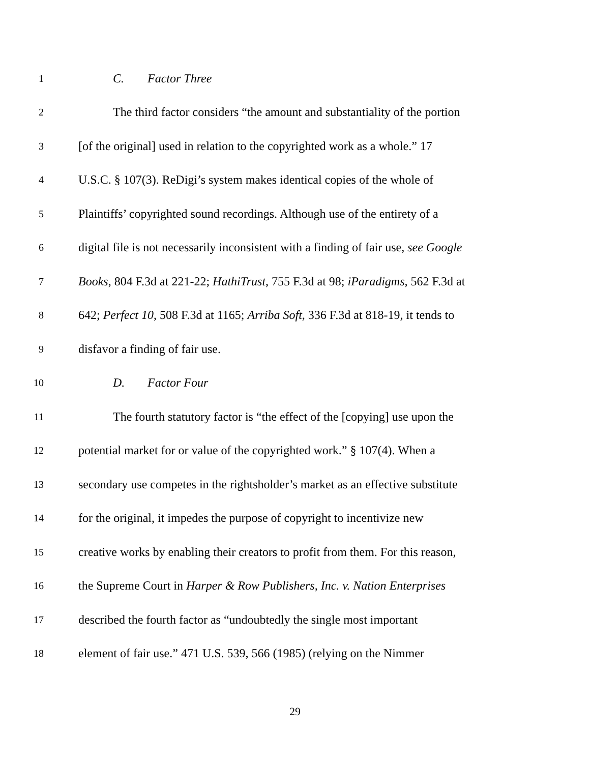1
C. Factor Three
2
The third factor considers “the amount and substantiality of the portion
3
[of the original] used in relation to the copyrighted work as a whole.” 17
4
U.S.C. § 107(3). ReDigi’s system makes identical copies of the whole of
5
Plaintiffs’ copyrighted sound recordings. Although use of the entirety of a
6
digital file is not necessarily inconsistent with a finding of fair use, see Google
7
Books, 804 F.3d at 221-22; HathiTrust, 755 F.3d at 98; iParadigms, 562 F.3d at
8
642; Perfect 10, 508 F.3d at 1165; Arriba Soft, 336 F.3d at 818-19, it tends to
9
disfavor a finding of fair use.
10
D. Factor Four
11
The fourth statutory factor is “the effect of the [copying] use upon the
12
potential market for or value of the copyrighted work.” § 107(4). When a
13
secondary use competes in the rightsholder’s market as an effective substitute
14
for the original, it impedes the purpose of copyright to incentivize new
15
creative works by enabling their creators to profit from them. For this reason,
16
the Supreme Court in Harper & Row Publishers, Inc. v. Nation Enterprises
17
described the fourth factor as “undoubtedly the single most important
18
element of fair use.” 471 U.S. 539, 566 (1985) (relying on the Nimmer
29